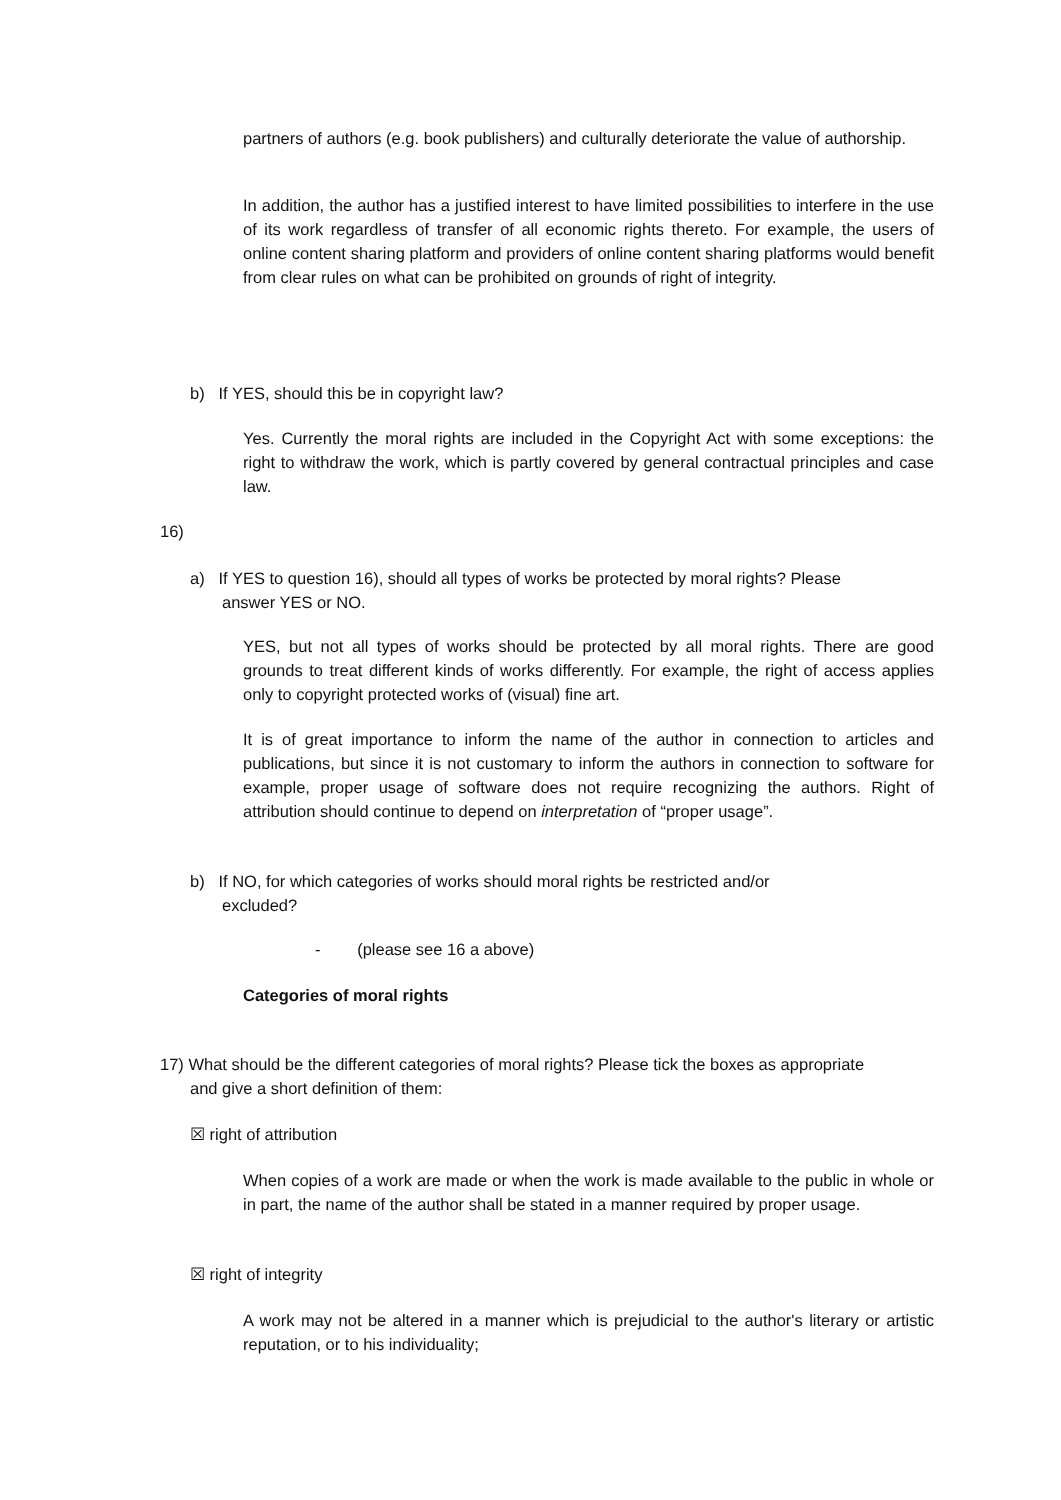partners of authors (e.g. book publishers) and culturally deteriorate the value of authorship.
In addition, the author has a justified interest to have limited possibilities to interfere in the use of its work regardless of transfer of all economic rights thereto. For example, the users of online content sharing platform and providers of online content sharing platforms would benefit from clear rules on what can be prohibited on grounds of right of integrity.
b) If YES, should this be in copyright law?
Yes. Currently the moral rights are included in the Copyright Act with some exceptions: the right to withdraw the work, which is partly covered by general contractual principles and case law.
16)
a) If YES to question 16), should all types of works be protected by moral rights? Please
answer YES or NO.
YES, but not all types of works should be protected by all moral rights. There are good grounds to treat different kinds of works differently. For example, the right of access applies only to copyright protected works of (visual) fine art.
It is of great importance to inform the name of the author in connection to articles and publications, but since it is not customary to inform the authors in connection to software for example, proper usage of software does not require recognizing the authors. Right of attribution should continue to depend on interpretation of “proper usage”.
b) If NO, for which categories of works should moral rights be restricted and/or
excluded?
- (please see 16 a above)
Categories of moral rights
17) What should be the different categories of moral rights? Please tick the boxes as appropriate
and give a short definition of them:
☒ right of attribution
When copies of a work are made or when the work is made available to the public in whole or in part, the name of the author shall be stated in a manner required by proper usage.
☒ right of integrity
A work may not be altered in a manner which is prejudicial to the author's literary or artistic reputation, or to his individuality;